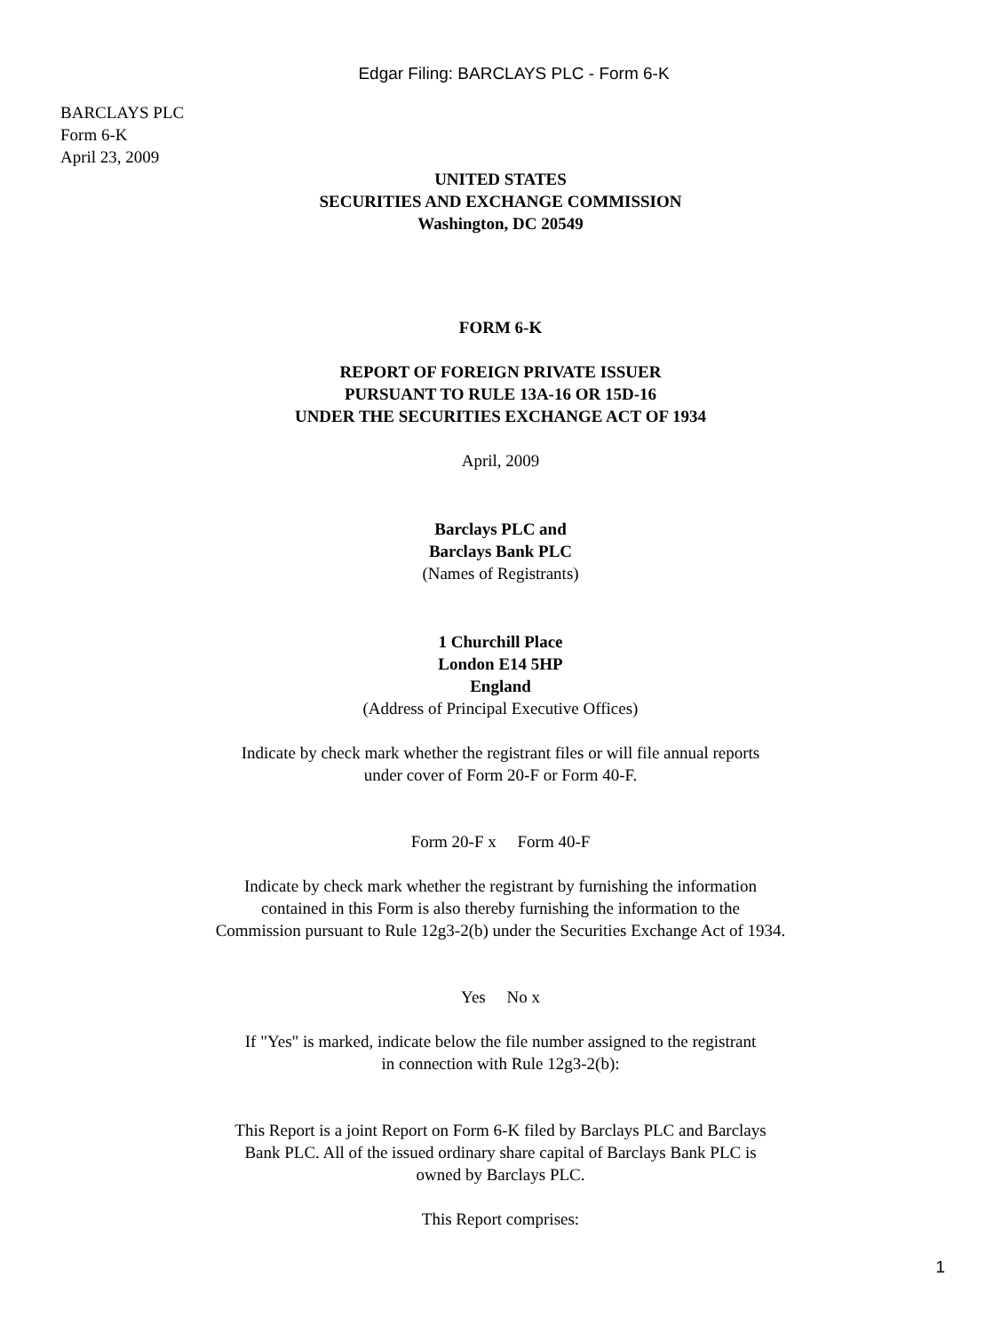Edgar Filing: BARCLAYS PLC - Form 6-K
BARCLAYS PLC
Form 6-K
April 23, 2009
UNITED STATES
SECURITIES AND EXCHANGE COMMISSION
Washington, DC 20549
FORM 6-K
REPORT OF FOREIGN PRIVATE ISSUER
PURSUANT TO RULE 13A-16 OR 15D-16
UNDER THE SECURITIES EXCHANGE ACT OF 1934
April, 2009
Barclays PLC and
Barclays Bank PLC
(Names of Registrants)
1 Churchill Place
London E14 5HP
England
(Address of Principal Executive Offices)
Indicate by check mark whether the registrant files or will file annual reports
under cover of Form 20-F or Form 40-F.
Form 20-F x Form 40-F
Indicate by check mark whether the registrant by furnishing the information
contained in this Form is also thereby furnishing the information to the
Commission pursuant to Rule 12g3-2(b) under the Securities Exchange Act of 1934.
Yes No x
If "Yes" is marked, indicate below the file number assigned to the registrant
in connection with Rule 12g3-2(b):
This Report is a joint Report on Form 6-K filed by Barclays PLC and Barclays
Bank PLC. All of the issued ordinary share capital of Barclays Bank PLC is
owned by Barclays PLC.
This Report comprises:
1